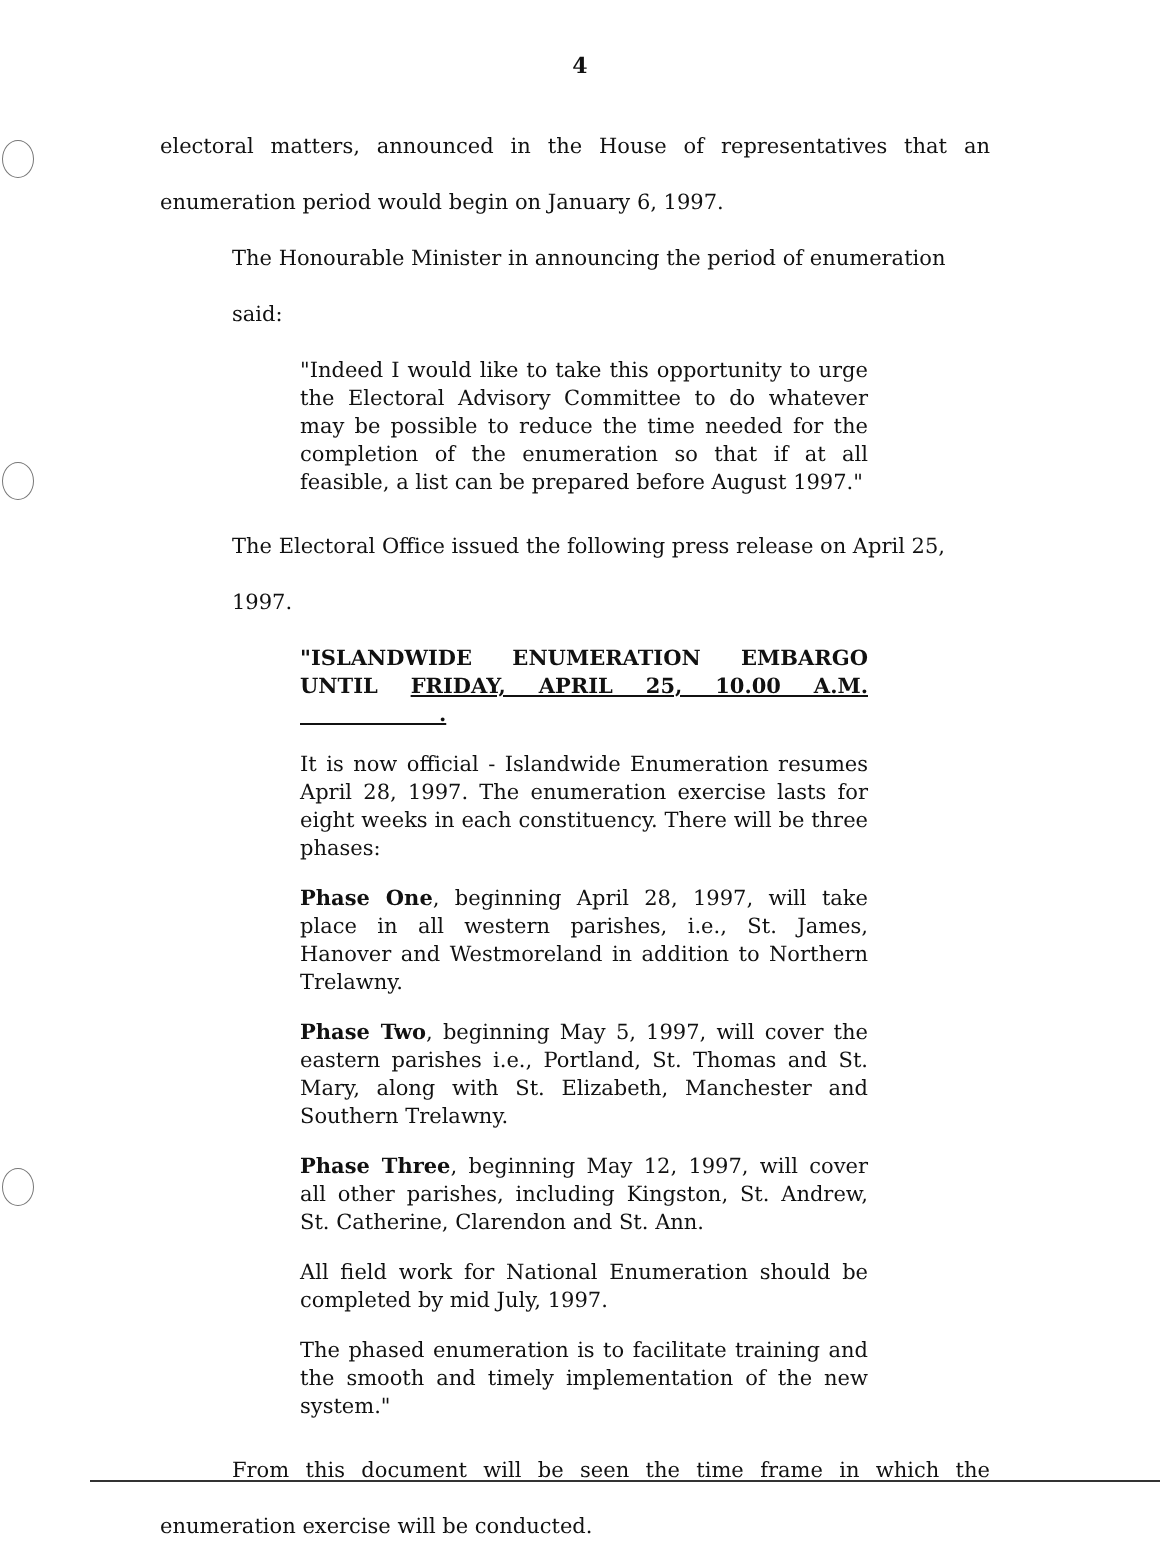4
electoral matters, announced in the House of representatives that an enumeration period would begin on January 6, 1997.
The Honourable Minister in announcing the period of enumeration said:
"Indeed I would like to take this opportunity to urge the Electoral Advisory Committee to do whatever may be possible to reduce the time needed for the completion of the enumeration so that if at all feasible, a list can be prepared before August 1997."
The Electoral Office issued the following press release on April 25, 1997.
"ISLANDWIDE ENUMERATION EMBARGO UNTIL FRIDAY, APRIL 25, 10.00 A.M. .
It is now official - Islandwide Enumeration resumes April 28, 1997. The enumeration exercise lasts for eight weeks in each constituency. There will be three phases:
Phase One, beginning April 28, 1997, will take place in all western parishes, i.e., St. James, Hanover and Westmoreland in addition to Northern Trelawny.
Phase Two, beginning May 5, 1997, will cover the eastern parishes i.e., Portland, St. Thomas and St. Mary, along with St. Elizabeth, Manchester and Southern Trelawny.
Phase Three, beginning May 12, 1997, will cover all other parishes, including Kingston, St. Andrew, St. Catherine, Clarendon and St. Ann.
All field work for National Enumeration should be completed by mid July, 1997.
The phased enumeration is to facilitate training and the smooth and timely implementation of the new system."
From this document will be seen the time frame in which the enumeration exercise will be conducted.